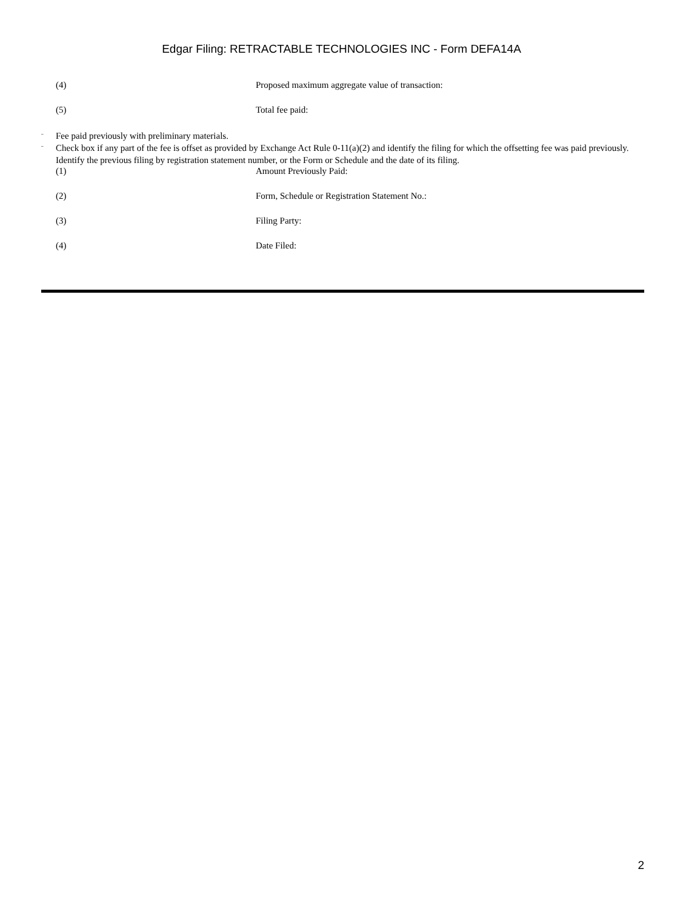Edgar Filing: RETRACTABLE TECHNOLOGIES INC - Form DEFA14A
(4) Proposed maximum aggregate value of transaction:
(5) Total fee paid:
¨ Fee paid previously with preliminary materials.
¨ Check box if any part of the fee is offset as provided by Exchange Act Rule 0-11(a)(2) and identify the filing for which the offsetting fee was paid previously. Identify the previous filing by registration statement number, or the Form or Schedule and the date of its filing.
(1) Amount Previously Paid:
(2) Form, Schedule or Registration Statement No.:
(3) Filing Party:
(4) Date Filed:
2